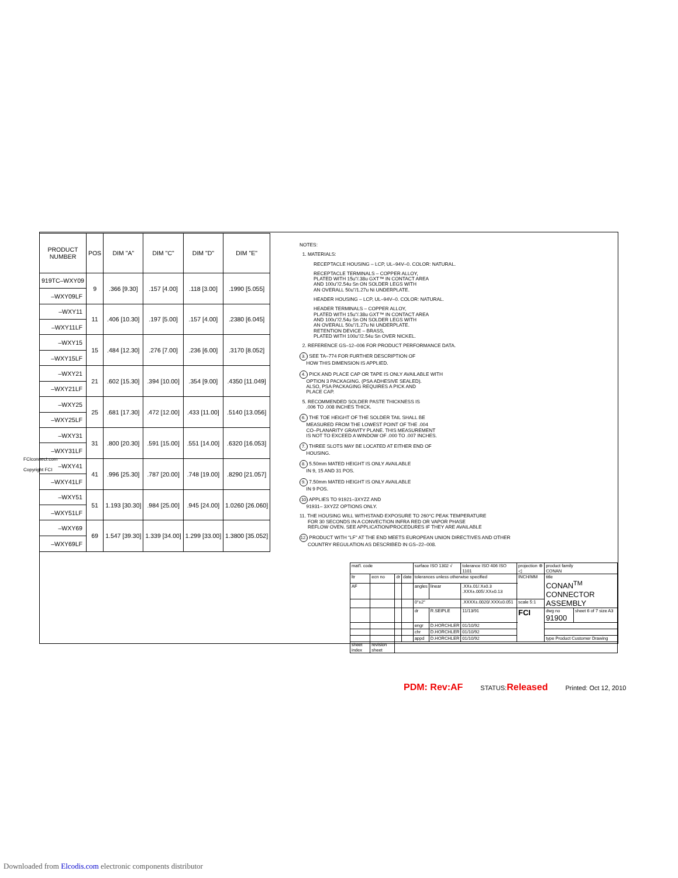| PRODUCT NUMBER | POS | DIM "A" | DIM "C" | DIM "D" | DIM "E" |
| --- | --- | --- | --- | --- | --- |
| 919TC–WXY09 | 9 | .366 [9.30] | .157 [4.00] | .118 [3.00] | .1990 [5.055] |
| –WXY09LF | | | | | |
| –WXY11 | 11 | .406 [10.30] | .197 [5.00] | .157 [4.00] | .2380 [6.045] |
| –WXY11LF | | | | | |
| –WXY15 | 15 | .484 [12.30] | .276 [7.00] | .236 [6.00] | .3170 [8.052] |
| –WXY15LF | | | | | |
| –WXY21 | 21 | .602 [15.30] | .394 [10.00] | .354 [9.00] | .4350 [11.049] |
| –WXY21LF | | | | | |
| –WXY25 | 25 | .681 [17.30] | .472 [12.00] | .433 [11.00] | .5140 [13.056] |
| –WXY25LF | | | | | |
| –WXY31 | 31 | .800 [20.30] | .591 [15.00] | .551 [14.00] | .6320 [16.053] |
| –WXY31LF | | | | | |
| –WXY41 | 41 | .996 [25.30] | .787 [20.00] | .748 [19.00] | .8290 [21.057] |
| –WXY41LF | | | | | |
| –WXY51 | 51 | 1.193 [30.30] | .984 [25.00] | .945 [24.00] | 1.0260 [26.060] |
| –WXY51LF | | | | | |
| –WXY69 | 69 | 1.547 [39.30] | 1.339 [34.00] | 1.299 [33.00] | 1.3800 [35.052] |
| –WXY69LF | | | | | |
NOTES:
1. MATERIALS:
RECEPTACLE HOUSING – LCP, UL–94V–0. COLOR: NATURAL.
RECEPTACLE TERMINALS – COPPER ALLOY,
PLATED WITH 15u"/.38u GXT™ IN CONTACT AREA
AND 100u"/2.54u Sn ON SOLDER LEGS WITH
AN OVERALL 50u"/1.27u Ni UNDERPLATE.
HEADER HOUSING – LCP, UL–94V–0. COLOR: NATURAL.
HEADER TERMINALS – COPPER ALLOY,
PLATED WITH 15u"/.38u GXT™ IN CONTACT AREA
AND 100u"/2.54u Sn ON SOLDER LEGS WITH
AN OVERALL 50u"/1.27u Ni UNDERPLATE.
RETENTION DEVICE – BRASS,
PLATED WITH 100u"/2.54u Sn OVER NICKEL.
2. REFERENCE GS–12–006 FOR PRODUCT PERFORMANCE DATA.
3. SEE TA–774 FOR FURTHER DESCRIPTION OF
HOW THIS DIMENSION IS APPLIED.
4. PICK AND PLACE CAP OR TAPE IS ONLY AVAILABLE WITH
OPTION 3 PACKAGING. (PSA ADHESIVE SEALED).
ALSO, PSA PACKAGING REQUIRES A PICK AND
PLACE CAP.
5. RECOMMENDED SOLDER PASTE THICKNESS IS
.006 TO .008 INCHES THICK.
6. THE TOE HEIGHT OF THE SOLDER TAIL SHALL BE
MEASURED FROM THE LOWEST POINT OF THE .004
CO–PLANARITY GRAVITY PLANE. THIS MEASUREMENT
IS NOT TO EXCEED A WINDOW OF .000 TO .007 INCHES.
7. THREE SLOTS MAY BE LOCATED AT EITHER END OF
HOUSING.
8. 5.50mm MATED HEIGHT IS ONLY AVAILABLE
IN 9, 15 AND 31 POS.
9. 7.50mm MATED HEIGHT IS ONLY AVAILABLE
IN 9 POS.
10 APPLIES TO 91921–3XYZZ AND
91931– 3XYZZ OPTIONS ONLY.
11. THE HOUSING WILL WITHSTAND EXPOSURE TO 260°C PEAK TEMPERATURE
FOR 30 SECONDS IN A CONVECTION INFRA RED OR VAPOR PHASE
REFLOW OVEN. SEE APPLICATION/PROCEDURES IF THEY ARE AVAILABLE
12. PRODUCT WITH "LF" AT THE END MEETS EUROPEAN UNION DIRECTIVES AND OTHER
COUNTRY REGULATION AS DESCRIBED IN GS–22–008.
FCIconnect.com
Copyright FCI
| mat'l. code | | | | surface ISO 1302 √ | | tolerance ISO 406 ISO 1101 | projection ⊕ ◁ | product family CONAN | |
| ltr | ecn no | dr | date | tolerances unless otherwise specified | | | INCH/MM | title CONAN<sup>TM</sup> CONNECTOR ASSEMBLY | |
| AF | | | | angles | linear | .XX±.01/.X±0.3 .XXX±.005/.XX±0.13 | | | |
| | | | | 0°±2° | | .XXXX±.0020/.XXX±0.051 | scale 5:1 | | |
| | | | | dr | R.SEIPLE | 11/13/91 | FCI | dwg no 91900 | sheet 6 of 7 size A3 |
| | | | | engr | D.HORCHLER | 01/10/92 | | | |
| | | | | chr | D.HORCHLER | 01/10/92 | | | |
| | | | | appd | D.HORCHLER | 01/10/92 | | type Product Customer Drawing | |
| sheet index | revision sheet | | | | | | | | |
PDM: Rev:AF STATUS:Released Printed: Oct 12, 2010
Downloaded from Elcodis.com electronic components distributor